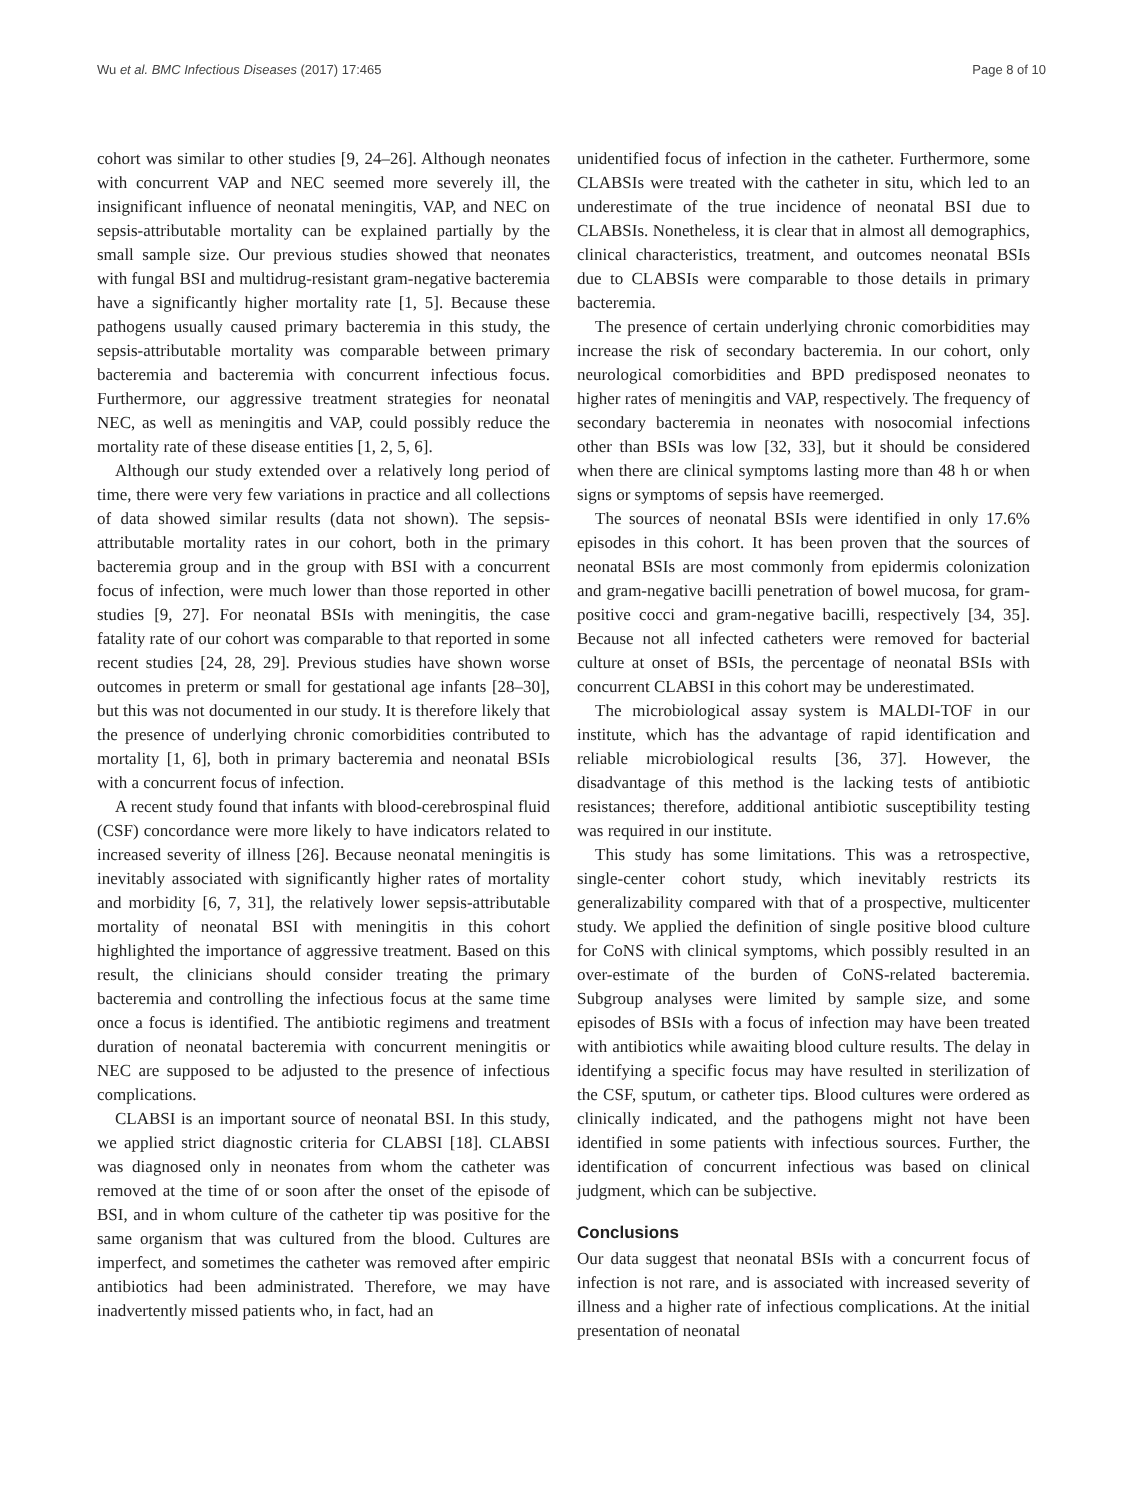Wu et al. BMC Infectious Diseases (2017) 17:465 Page 8 of 10
cohort was similar to other studies [9, 24–26]. Although neonates with concurrent VAP and NEC seemed more severely ill, the insignificant influence of neonatal meningitis, VAP, and NEC on sepsis-attributable mortality can be explained partially by the small sample size. Our previous studies showed that neonates with fungal BSI and multidrug-resistant gram-negative bacteremia have a significantly higher mortality rate [1, 5]. Because these pathogens usually caused primary bacteremia in this study, the sepsis-attributable mortality was comparable between primary bacteremia and bacteremia with concurrent infectious focus. Furthermore, our aggressive treatment strategies for neonatal NEC, as well as meningitis and VAP, could possibly reduce the mortality rate of these disease entities [1, 2, 5, 6].
Although our study extended over a relatively long period of time, there were very few variations in practice and all collections of data showed similar results (data not shown). The sepsis-attributable mortality rates in our cohort, both in the primary bacteremia group and in the group with BSI with a concurrent focus of infection, were much lower than those reported in other studies [9, 27]. For neonatal BSIs with meningitis, the case fatality rate of our cohort was comparable to that reported in some recent studies [24, 28, 29]. Previous studies have shown worse outcomes in preterm or small for gestational age infants [28–30], but this was not documented in our study. It is therefore likely that the presence of underlying chronic comorbidities contributed to mortality [1, 6], both in primary bacteremia and neonatal BSIs with a concurrent focus of infection.
A recent study found that infants with blood-cerebrospinal fluid (CSF) concordance were more likely to have indicators related to increased severity of illness [26]. Because neonatal meningitis is inevitably associated with significantly higher rates of mortality and morbidity [6, 7, 31], the relatively lower sepsis-attributable mortality of neonatal BSI with meningitis in this cohort highlighted the importance of aggressive treatment. Based on this result, the clinicians should consider treating the primary bacteremia and controlling the infectious focus at the same time once a focus is identified. The antibiotic regimens and treatment duration of neonatal bacteremia with concurrent meningitis or NEC are supposed to be adjusted to the presence of infectious complications.
CLABSI is an important source of neonatal BSI. In this study, we applied strict diagnostic criteria for CLABSI [18]. CLABSI was diagnosed only in neonates from whom the catheter was removed at the time of or soon after the onset of the episode of BSI, and in whom culture of the catheter tip was positive for the same organism that was cultured from the blood. Cultures are imperfect, and sometimes the catheter was removed after empiric antibiotics had been administrated. Therefore, we may have inadvertently missed patients who, in fact, had an
unidentified focus of infection in the catheter. Furthermore, some CLABSIs were treated with the catheter in situ, which led to an underestimate of the true incidence of neonatal BSI due to CLABSIs. Nonetheless, it is clear that in almost all demographics, clinical characteristics, treatment, and outcomes neonatal BSIs due to CLABSIs were comparable to those details in primary bacteremia.
The presence of certain underlying chronic comorbidities may increase the risk of secondary bacteremia. In our cohort, only neurological comorbidities and BPD predisposed neonates to higher rates of meningitis and VAP, respectively. The frequency of secondary bacteremia in neonates with nosocomial infections other than BSIs was low [32, 33], but it should be considered when there are clinical symptoms lasting more than 48 h or when signs or symptoms of sepsis have reemerged.
The sources of neonatal BSIs were identified in only 17.6% episodes in this cohort. It has been proven that the sources of neonatal BSIs are most commonly from epidermis colonization and gram-negative bacilli penetration of bowel mucosa, for gram-positive cocci and gram-negative bacilli, respectively [34, 35]. Because not all infected catheters were removed for bacterial culture at onset of BSIs, the percentage of neonatal BSIs with concurrent CLABSI in this cohort may be underestimated.
The microbiological assay system is MALDI-TOF in our institute, which has the advantage of rapid identification and reliable microbiological results [36, 37]. However, the disadvantage of this method is the lacking tests of antibiotic resistances; therefore, additional antibiotic susceptibility testing was required in our institute.
This study has some limitations. This was a retrospective, single-center cohort study, which inevitably restricts its generalizability compared with that of a prospective, multicenter study. We applied the definition of single positive blood culture for CoNS with clinical symptoms, which possibly resulted in an over-estimate of the burden of CoNS-related bacteremia. Subgroup analyses were limited by sample size, and some episodes of BSIs with a focus of infection may have been treated with antibiotics while awaiting blood culture results. The delay in identifying a specific focus may have resulted in sterilization of the CSF, sputum, or catheter tips. Blood cultures were ordered as clinically indicated, and the pathogens might not have been identified in some patients with infectious sources. Further, the identification of concurrent infectious was based on clinical judgment, which can be subjective.
Conclusions
Our data suggest that neonatal BSIs with a concurrent focus of infection is not rare, and is associated with increased severity of illness and a higher rate of infectious complications. At the initial presentation of neonatal